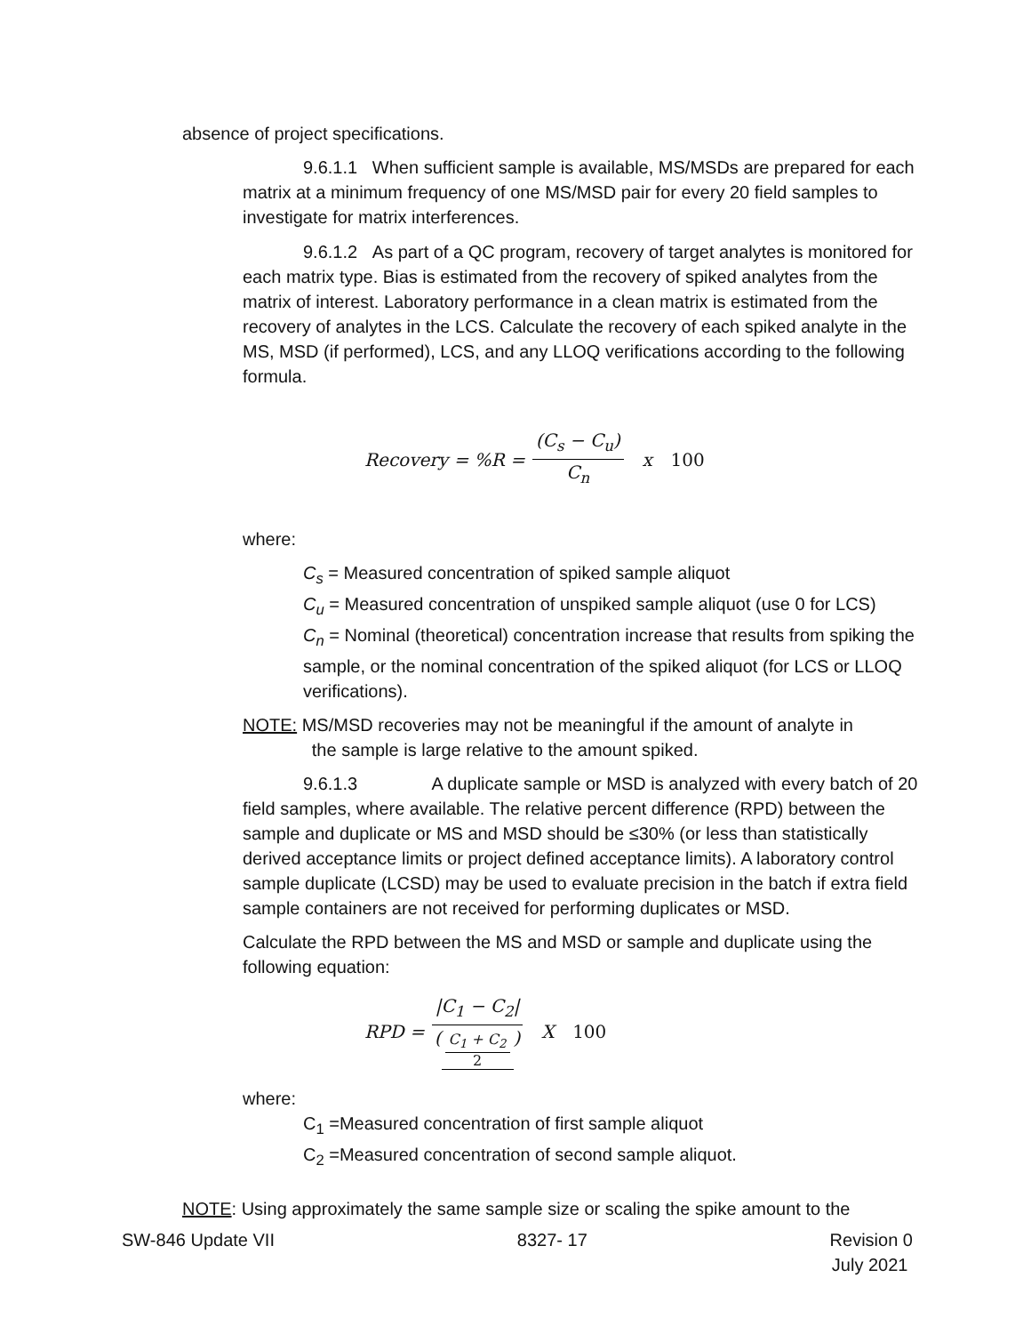absence of project specifications.
9.6.1.1 When sufficient sample is available, MS/MSDs are prepared for each matrix at a minimum frequency of one MS/MSD pair for every 20 field samples to investigate for matrix interferences.
9.6.1.2 As part of a QC program, recovery of target analytes is monitored for each matrix type. Bias is estimated from the recovery of spiked analytes from the matrix of interest. Laboratory performance in a clean matrix is estimated from the recovery of analytes in the LCS. Calculate the recovery of each spiked analyte in the MS, MSD (if performed), LCS, and any LLOQ verifications according to the following formula.
Recovery = %R = (C<sub>s</sub> − C<sub>u</sub>) C<sub>n</sub> x 100
where:
C<sub>s</sub> = Measured concentration of spiked sample aliquot
C<sub>u</sub> = Measured concentration of unspiked sample aliquot (use 0 for LCS)
C<sub>n</sub> = Nominal (theoretical) concentration increase that results from spiking the sample, or the nominal concentration of the spiked aliquot (for LCS or LLOQ verifications).
NOTE: MS/MSD recoveries may not be meaningful if the amount of analyte in
the sample is large relative to the amount spiked.
9.6.1.3 A duplicate sample or MSD is analyzed with every batch of 20 field samples, where available. The relative percent difference (RPD) between the sample and duplicate or MS and MSD should be ≤30% (or less than statistically derived acceptance limits or project defined acceptance limits). A laboratory control sample duplicate (LCSD) may be used to evaluate precision in the batch if extra field sample containers are not received for performing duplicates or MSD.
Calculate the RPD between the MS and MSD or sample and duplicate using the following equation:
RPD = |C<sub>1</sub> − C<sub>2</sub>| (C<sub>1</sub> + C<sub>2</sub> 2) X 100
where:
C<sub>1</sub> =Measured concentration of first sample aliquot
C<sub>2</sub> =Measured concentration of second sample aliquot.
NOTE: Using approximately the same sample size or scaling the spike amount to the
SW-846 Update VII 8327- 17 Revision 0
July 2021